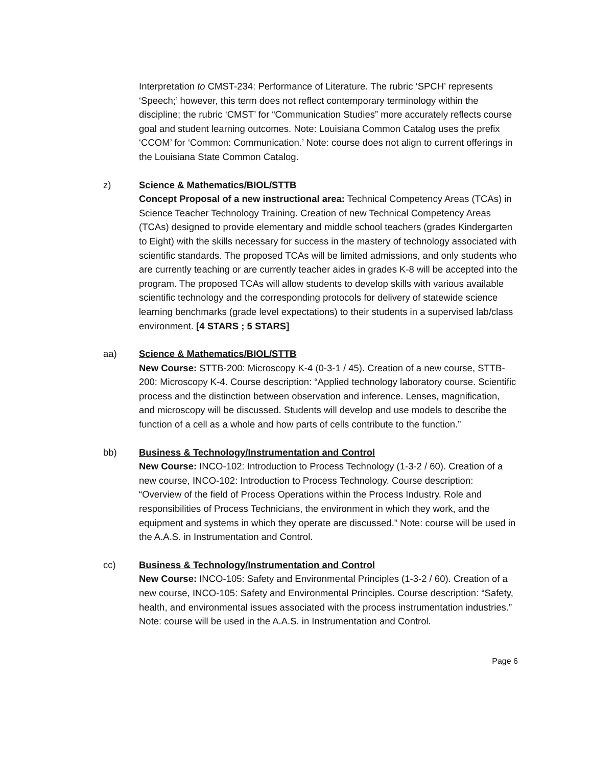Interpretation to CMST-234: Performance of Literature. The rubric ‘SPCH’ represents ‘Speech;’ however, this term does not reflect contemporary terminology within the discipline; the rubric ‘CMST’ for “Communication Studies” more accurately reflects course goal and student learning outcomes. Note: Louisiana Common Catalog uses the prefix ‘CCOM’ for ‘Common: Communication.’ Note: course does not align to current offerings in the Louisiana State Common Catalog.
z) Science & Mathematics/BIOL/STTB
Concept Proposal of a new instructional area: Technical Competency Areas (TCAs) in Science Teacher Technology Training. Creation of new Technical Competency Areas (TCAs) designed to provide elementary and middle school teachers (grades Kindergarten to Eight) with the skills necessary for success in the mastery of technology associated with scientific standards. The proposed TCAs will be limited admissions, and only students who are currently teaching or are currently teacher aides in grades K-8 will be accepted into the program. The proposed TCAs will allow students to develop skills with various available scientific technology and the corresponding protocols for delivery of statewide science learning benchmarks (grade level expectations) to their students in a supervised lab/class environment. [4 STARS ; 5 STARS]
aa) Science & Mathematics/BIOL/STTB
New Course: STTB-200: Microscopy K-4 (0-3-1 / 45). Creation of a new course, STTB-200: Microscopy K-4. Course description: “Applied technology laboratory course. Scientific process and the distinction between observation and inference. Lenses, magnification, and microscopy will be discussed. Students will develop and use models to describe the function of a cell as a whole and how parts of cells contribute to the function.”
bb) Business & Technology/Instrumentation and Control
New Course: INCO-102: Introduction to Process Technology (1-3-2 / 60). Creation of a new course, INCO-102: Introduction to Process Technology. Course description: “Overview of the field of Process Operations within the Process Industry. Role and responsibilities of Process Technicians, the environment in which they work, and the equipment and systems in which they operate are discussed.” Note: course will be used in the A.A.S. in Instrumentation and Control.
cc) Business & Technology/Instrumentation and Control
New Course: INCO-105: Safety and Environmental Principles (1-3-2 / 60). Creation of a new course, INCO-105: Safety and Environmental Principles. Course description: “Safety, health, and environmental issues associated with the process instrumentation industries.” Note: course will be used in the A.A.S. in Instrumentation and Control.
Page 6